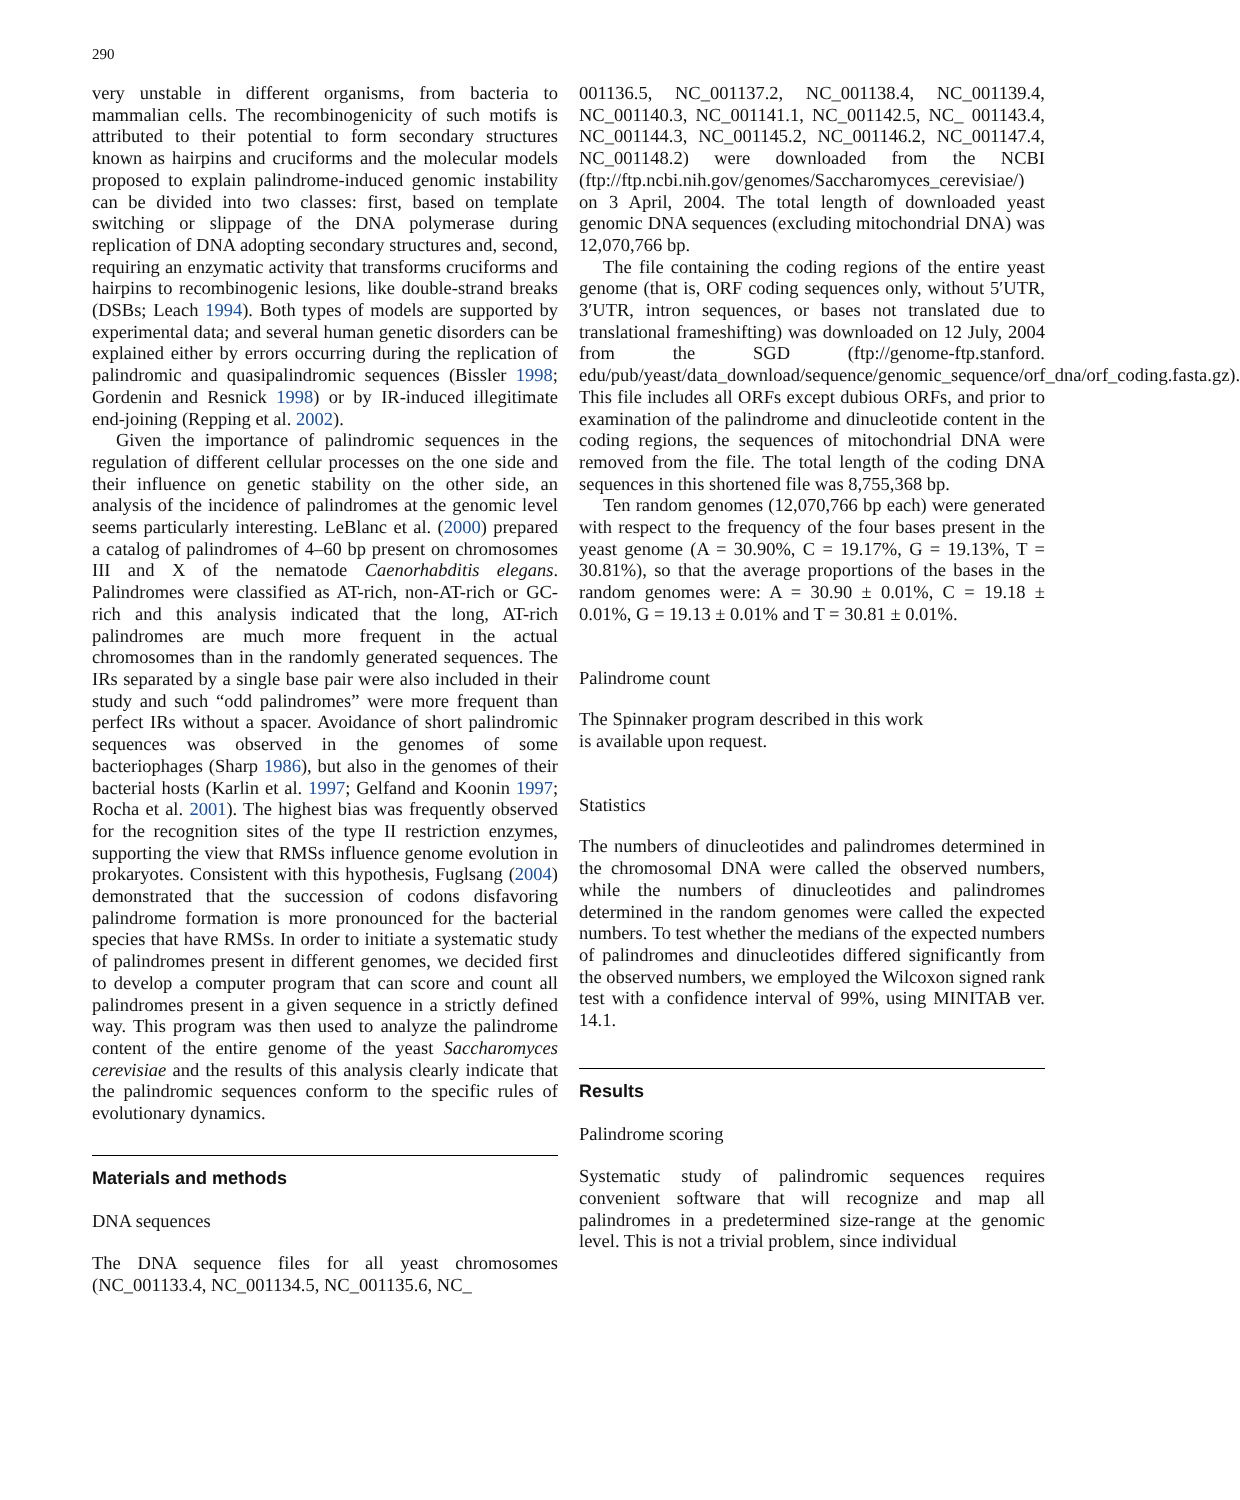290
very unstable in different organisms, from bacteria to mammalian cells. The recombinogenicity of such motifs is attributed to their potential to form secondary structures known as hairpins and cruciforms and the molecular models proposed to explain palindrome-induced genomic instability can be divided into two classes: first, based on template switching or slippage of the DNA polymerase during replication of DNA adopting secondary structures and, second, requiring an enzymatic activity that transforms cruciforms and hairpins to recombinogenic lesions, like double-strand breaks (DSBs; Leach 1994). Both types of models are supported by experimental data; and several human genetic disorders can be explained either by errors occurring during the replication of palindromic and quasipalindromic sequences (Bissler 1998; Gordenin and Resnick 1998) or by IR-induced illegitimate end-joining (Repping et al. 2002).
Given the importance of palindromic sequences in the regulation of different cellular processes on the one side and their influence on genetic stability on the other side, an analysis of the incidence of palindromes at the genomic level seems particularly interesting. LeBlanc et al. (2000) prepared a catalog of palindromes of 4–60 bp present on chromosomes III and X of the nematode Caenorhabditis elegans. Palindromes were classified as AT-rich, non-AT-rich or GC-rich and this analysis indicated that the long, AT-rich palindromes are much more frequent in the actual chromosomes than in the randomly generated sequences. The IRs separated by a single base pair were also included in their study and such “odd palindromes” were more frequent than perfect IRs without a spacer. Avoidance of short palindromic sequences was observed in the genomes of some bacteriophages (Sharp 1986), but also in the genomes of their bacterial hosts (Karlin et al. 1997; Gelfand and Koonin 1997; Rocha et al. 2001). The highest bias was frequently observed for the recognition sites of the type II restriction enzymes, supporting the view that RMSs influence genome evolution in prokaryotes. Consistent with this hypothesis, Fuglsang (2004) demonstrated that the succession of codons disfavoring palindrome formation is more pronounced for the bacterial species that have RMSs. In order to initiate a systematic study of palindromes present in different genomes, we decided first to develop a computer program that can score and count all palindromes present in a given sequence in a strictly defined way. This program was then used to analyze the palindrome content of the entire genome of the yeast Saccharomyces cerevisiae and the results of this analysis clearly indicate that the palindromic sequences conform to the specific rules of evolutionary dynamics.
Materials and methods
DNA sequences
The DNA sequence files for all yeast chromosomes (NC_001133.4, NC_001134.5, NC_001135.6, NC_
001136.5, NC_001137.2, NC_001138.4, NC_001139.4, NC_001140.3, NC_001141.1, NC_001142.5, NC_ 001143.4, NC_001144.3, NC_001145.2, NC_001146.2, NC_001147.4, NC_001148.2) were downloaded from the NCBI (ftp://ftp.ncbi.nih.gov/genomes/Saccharomyces_cerevisiae/) on 3 April, 2004. The total length of downloaded yeast genomic DNA sequences (excluding mitochondrial DNA) was 12,070,766 bp.
The file containing the coding regions of the entire yeast genome (that is, ORF coding sequences only, without 5′UTR, 3′UTR, intron sequences, or bases not translated due to translational frameshifting) was downloaded on 12 July, 2004 from the SGD (ftp://genome-ftp.stanford. edu/pub/yeast/data_download/sequence/genomic_sequence/orf_dna/orf_coding.fasta.gz). This file includes all ORFs except dubious ORFs, and prior to examination of the palindrome and dinucleotide content in the coding regions, the sequences of mitochondrial DNA were removed from the file. The total length of the coding DNA sequences in this shortened file was 8,755,368 bp.
Ten random genomes (12,070,766 bp each) were generated with respect to the frequency of the four bases present in the yeast genome (A = 30.90%, C = 19.17%, G = 19.13%, T = 30.81%), so that the average proportions of the bases in the random genomes were: A = 30.90 ± 0.01%, C = 19.18 ± 0.01%, G = 19.13 ± 0.01% and T = 30.81 ± 0.01%.
Palindrome count
The Spinnaker program described in this work
is available upon request.
Statistics
The numbers of dinucleotides and palindromes determined in the chromosomal DNA were called the observed numbers, while the numbers of dinucleotides and palindromes determined in the random genomes were called the expected numbers. To test whether the medians of the expected numbers of palindromes and dinucleotides differed significantly from the observed numbers, we employed the Wilcoxon signed rank test with a confidence interval of 99%, using MINITAB ver. 14.1.
Results
Palindrome scoring
Systematic study of palindromic sequences requires convenient software that will recognize and map all palindromes in a predetermined size-range at the genomic level. This is not a trivial problem, since individual